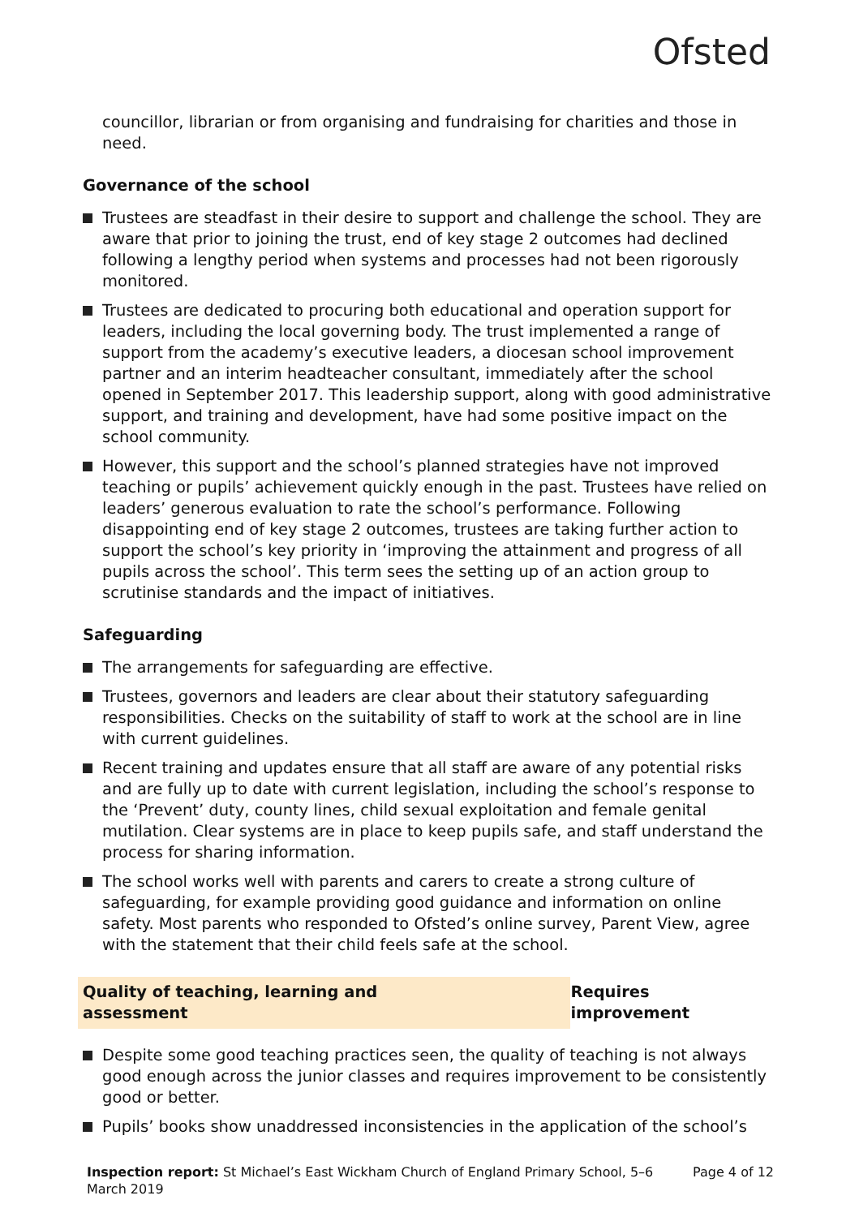Ofsted
councillor, librarian or from organising and fundraising for charities and those in need.
Governance of the school
Trustees are steadfast in their desire to support and challenge the school. They are aware that prior to joining the trust, end of key stage 2 outcomes had declined following a lengthy period when systems and processes had not been rigorously monitored.
Trustees are dedicated to procuring both educational and operation support for leaders, including the local governing body. The trust implemented a range of support from the academy’s executive leaders, a diocesan school improvement partner and an interim headteacher consultant, immediately after the school opened in September 2017. This leadership support, along with good administrative support, and training and development, have had some positive impact on the school community.
However, this support and the school’s planned strategies have not improved teaching or pupils’ achievement quickly enough in the past. Trustees have relied on leaders’ generous evaluation to rate the school’s performance. Following disappointing end of key stage 2 outcomes, trustees are taking further action to support the school’s key priority in ‘improving the attainment and progress of all pupils across the school’. This term sees the setting up of an action group to scrutinise standards and the impact of initiatives.
Safeguarding
The arrangements for safeguarding are effective.
Trustees, governors and leaders are clear about their statutory safeguarding responsibilities. Checks on the suitability of staff to work at the school are in line with current guidelines.
Recent training and updates ensure that all staff are aware of any potential risks and are fully up to date with current legislation, including the school’s response to the ‘Prevent’ duty, county lines, child sexual exploitation and female genital mutilation. Clear systems are in place to keep pupils safe, and staff understand the process for sharing information.
The school works well with parents and carers to create a strong culture of safeguarding, for example providing good guidance and information on online safety. Most parents who responded to Ofsted’s online survey, Parent View, agree with the statement that their child feels safe at the school.
Quality of teaching, learning and assessment
Requires improvement
Despite some good teaching practices seen, the quality of teaching is not always good enough across the junior classes and requires improvement to be consistently good or better.
Pupils’ books show unaddressed inconsistencies in the application of the school’s
Inspection report: St Michael’s East Wickham Church of England Primary School, 5–6 March 2019
Page 4 of 12